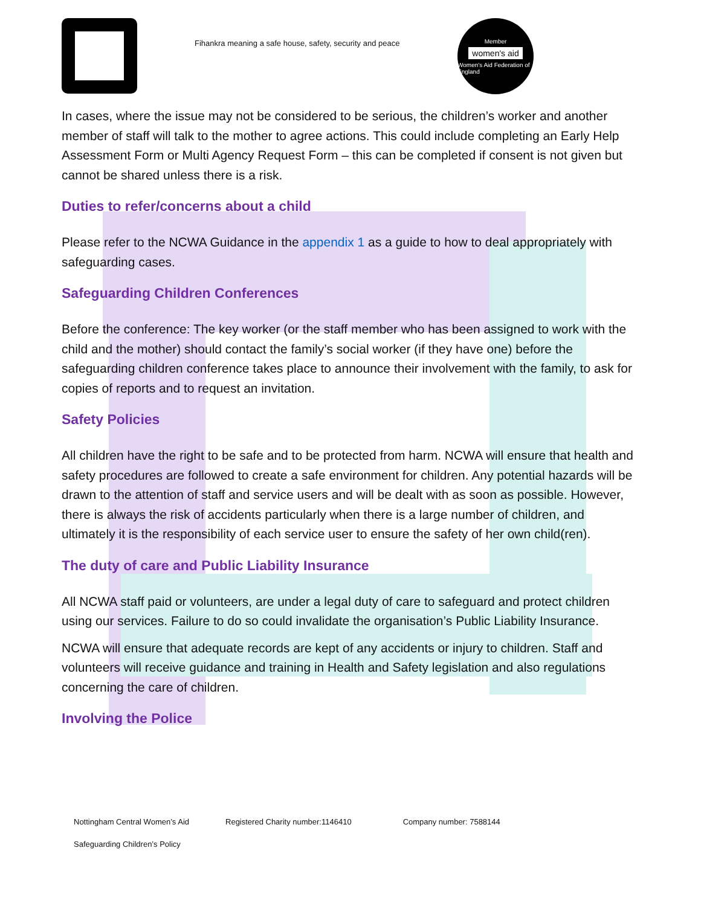Fihankra meaning a safe house, safety, security and peace
Member
women's aid
Women's Aid Federation of England
In cases, where the issue may not be considered to be serious, the children’s worker and another member of staff will talk to the mother to agree actions. This could include completing an Early Help Assessment Form or Multi Agency Request Form – this can be completed if consent is not given but cannot be shared unless there is a risk.
Duties to refer/concerns about a child
Please refer to the NCWA Guidance in the appendix 1 as a guide to how to deal appropriately with safeguarding cases.
Safeguarding Children Conferences
Before the conference: The key worker (or the staff member who has been assigned to work with the child and the mother) should contact the family’s social worker (if they have one) before the safeguarding children conference takes place to announce their involvement with the family, to ask for copies of reports and to request an invitation.
Safety Policies
All children have the right to be safe and to be protected from harm. NCWA will ensure that health and safety procedures are followed to create a safe environment for children. Any potential hazards will be drawn to the attention of staff and service users and will be dealt with as soon as possible. However, there is always the risk of accidents particularly when there is a large number of children, and ultimately it is the responsibility of each service user to ensure the safety of her own child(ren).
The duty of care and Public Liability Insurance
All NCWA staff paid or volunteers, are under a legal duty of care to safeguard and protect children using our services. Failure to do so could invalidate the organisation’s Public Liability Insurance.
NCWA will ensure that adequate records are kept of any accidents or injury to children. Staff and volunteers will receive guidance and training in Health and Safety legislation and also regulations concerning the care of children.
Involving the Police
Nottingham Central Women’s Aid Registered Charity number:1146410 Company number: 7588144
Safeguarding Children’s Policy